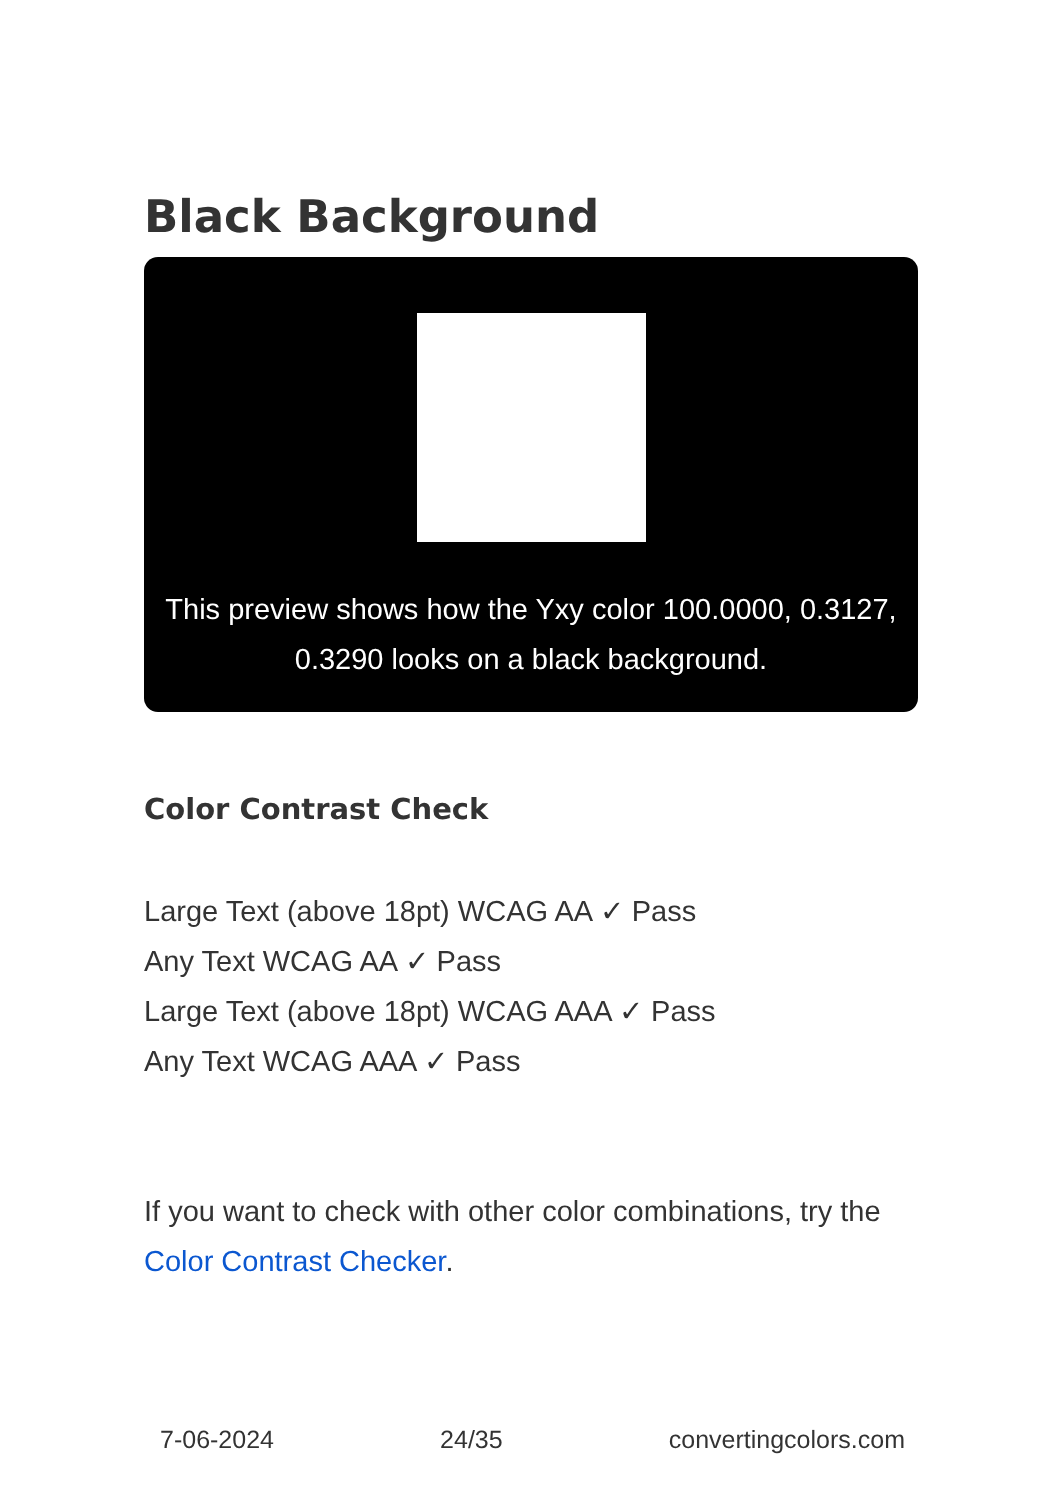Black Background
This preview shows how the Yxy color 100.0000, 0.3127, 0.3290 looks on a black background.
Color Contrast Check
Large Text (above 18pt) WCAG AA ✓ Pass
Any Text WCAG AA ✓ Pass
Large Text (above 18pt) WCAG AAA ✓ Pass
Any Text WCAG AAA ✓ Pass
If you want to check with other color combinations, try the Color Contrast Checker.
7-06-2024 24/35 convertingcolors.com